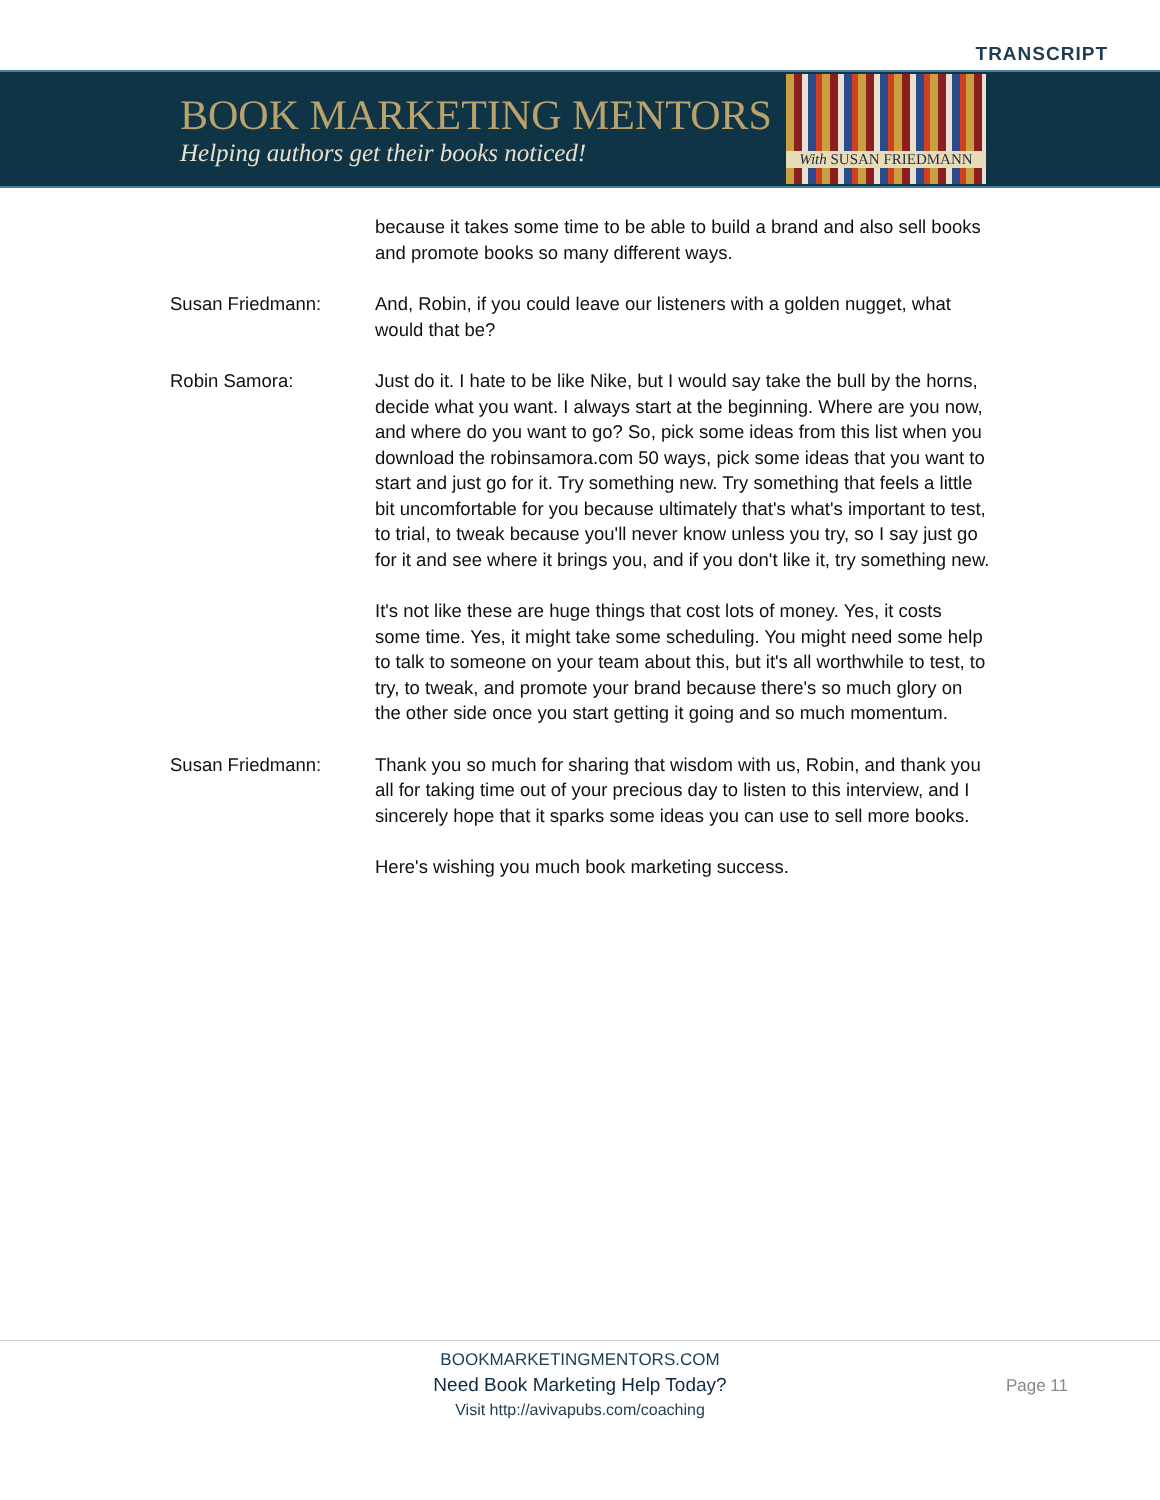TRANSCRIPT
BOOK MARKETING MENTORS
Helping authors get their books noticed!
With SUSAN FRIEDMANN
because it takes some time to be able to build a brand and also sell books and promote books so many different ways.
Susan Friedmann: And, Robin, if you could leave our listeners with a golden nugget, what would that be?
Robin Samora: Just do it. I hate to be like Nike, but I would say take the bull by the horns, decide what you want. I always start at the beginning. Where are you now, and where do you want to go? So, pick some ideas from this list when you download the robinsamora.com 50 ways, pick some ideas that you want to start and just go for it. Try something new. Try something that feels a little bit uncomfortable for you because ultimately that's what's important to test, to trial, to tweak because you'll never know unless you try, so I say just go for it and see where it brings you, and if you don't like it, try something new.
It's not like these are huge things that cost lots of money. Yes, it costs some time. Yes, it might take some scheduling. You might need some help to talk to someone on your team about this, but it's all worthwhile to test, to try, to tweak, and promote your brand because there's so much glory on the other side once you start getting it going and so much momentum.
Susan Friedmann: Thank you so much for sharing that wisdom with us, Robin, and thank you all for taking time out of your precious day to listen to this interview, and I sincerely hope that it sparks some ideas you can use to sell more books.
Here's wishing you much book marketing success.
BOOKMARKETINGMENTORS.COM
Need Book Marketing Help Today?
Visit http://avivapubs.com/coaching
Page 11